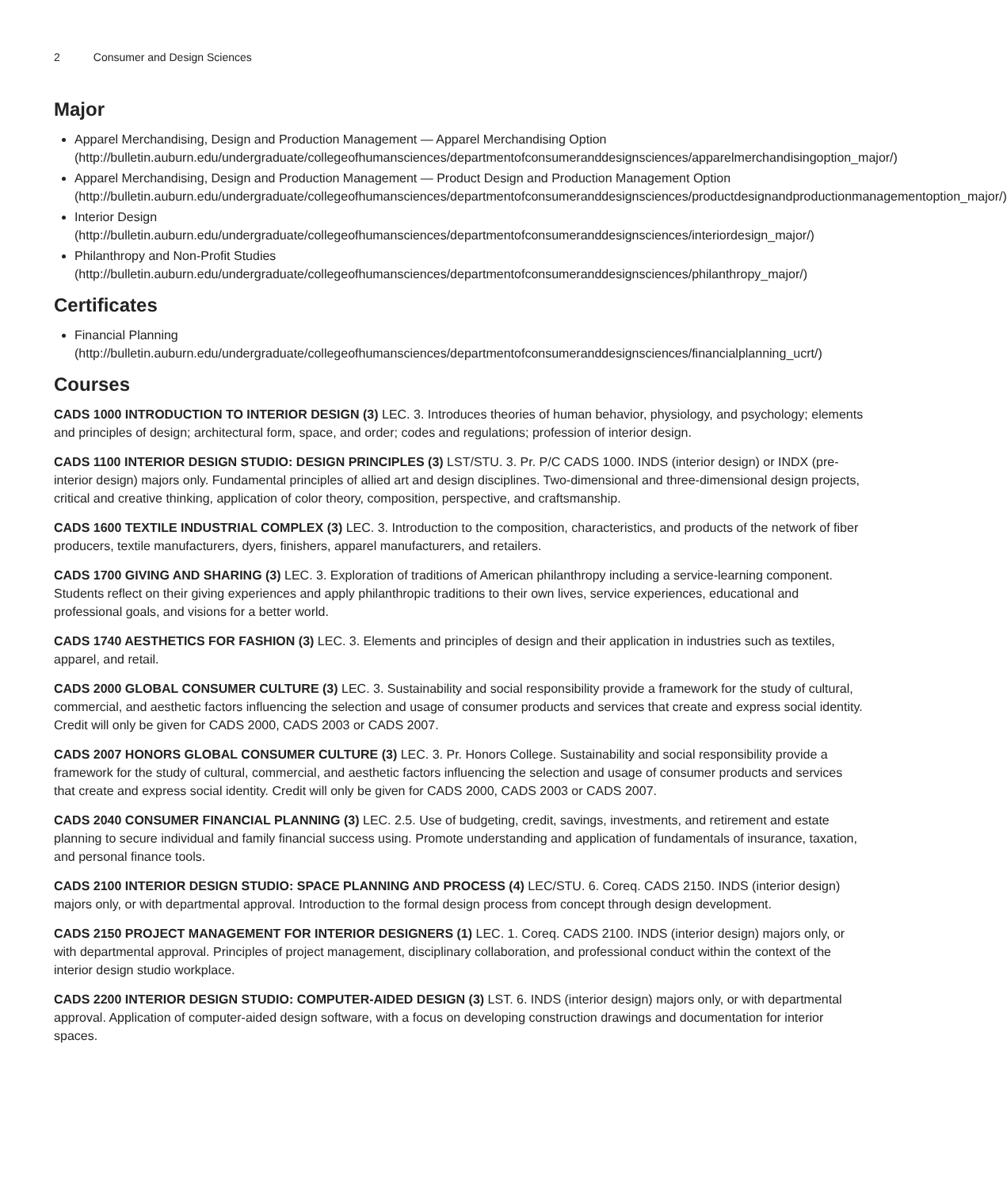2 Consumer and Design Sciences
Major
Apparel Merchandising, Design and Production Management — Apparel Merchandising Option (http://bulletin.auburn.edu/undergraduate/collegeofhumansciences/departmentofconsumeranddesignsciences/apparelmerchandisingoption_major/)
Apparel Merchandising, Design and Production Management — Product Design and Production Management Option (http://bulletin.auburn.edu/undergraduate/collegeofhumansciences/departmentofconsumeranddesignsciences/productdesignandproductionmanagementoption_major/)
Interior Design (http://bulletin.auburn.edu/undergraduate/collegeofhumansciences/departmentofconsumeranddesignsciences/interiordesign_major/)
Philanthropy and Non-Profit Studies (http://bulletin.auburn.edu/undergraduate/collegeofhumansciences/departmentofconsumeranddesignsciences/philanthropy_major/)
Certificates
Financial Planning (http://bulletin.auburn.edu/undergraduate/collegeofhumansciences/departmentofconsumeranddesignsciences/financialplanning_ucrt/)
Courses
CADS 1000 INTRODUCTION TO INTERIOR DESIGN (3) LEC. 3. Introduces theories of human behavior, physiology, and psychology; elements and principles of design; architectural form, space, and order; codes and regulations; profession of interior design.
CADS 1100 INTERIOR DESIGN STUDIO: DESIGN PRINCIPLES (3) LST/STU. 3. Pr. P/C CADS 1000. INDS (interior design) or INDX (pre-interior design) majors only. Fundamental principles of allied art and design disciplines. Two-dimensional and three-dimensional design projects, critical and creative thinking, application of color theory, composition, perspective, and craftsmanship.
CADS 1600 TEXTILE INDUSTRIAL COMPLEX (3) LEC. 3. Introduction to the composition, characteristics, and products of the network of fiber producers, textile manufacturers, dyers, finishers, apparel manufacturers, and retailers.
CADS 1700 GIVING AND SHARING (3) LEC. 3. Exploration of traditions of American philanthropy including a service-learning component. Students reflect on their giving experiences and apply philanthropic traditions to their own lives, service experiences, educational and professional goals, and visions for a better world.
CADS 1740 AESTHETICS FOR FASHION (3) LEC. 3. Elements and principles of design and their application in industries such as textiles, apparel, and retail.
CADS 2000 GLOBAL CONSUMER CULTURE (3) LEC. 3. Sustainability and social responsibility provide a framework for the study of cultural, commercial, and aesthetic factors influencing the selection and usage of consumer products and services that create and express social identity. Credit will only be given for CADS 2000, CADS 2003 or CADS 2007.
CADS 2007 HONORS GLOBAL CONSUMER CULTURE (3) LEC. 3. Pr. Honors College. Sustainability and social responsibility provide a framework for the study of cultural, commercial, and aesthetic factors influencing the selection and usage of consumer products and services that create and express social identity. Credit will only be given for CADS 2000, CADS 2003 or CADS 2007.
CADS 2040 CONSUMER FINANCIAL PLANNING (3) LEC. 2.5. Use of budgeting, credit, savings, investments, and retirement and estate planning to secure individual and family financial success using. Promote understanding and application of fundamentals of insurance, taxation, and personal finance tools.
CADS 2100 INTERIOR DESIGN STUDIO: SPACE PLANNING AND PROCESS (4) LEC/STU. 6. Coreq. CADS 2150. INDS (interior design) majors only, or with departmental approval. Introduction to the formal design process from concept through design development.
CADS 2150 PROJECT MANAGEMENT FOR INTERIOR DESIGNERS (1) LEC. 1. Coreq. CADS 2100. INDS (interior design) majors only, or with departmental approval. Principles of project management, disciplinary collaboration, and professional conduct within the context of the interior design studio workplace.
CADS 2200 INTERIOR DESIGN STUDIO: COMPUTER-AIDED DESIGN (3) LST. 6. INDS (interior design) majors only, or with departmental approval. Application of computer-aided design software, with a focus on developing construction drawings and documentation for interior spaces.